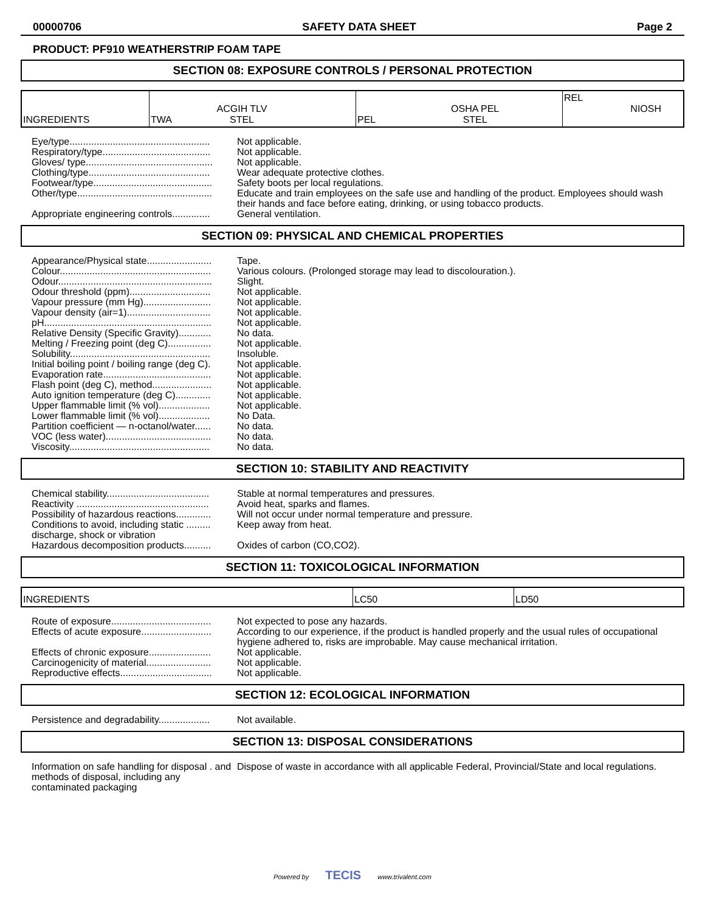00000706 SAFETY DATA SHEET Page 2
PRODUCT: PF910 WEATHERSTRIP FOAM TAPE
SECTION 08: EXPOSURE CONTROLS / PERSONAL PROTECTION
| INGREDIENTS | TWA ACGIH TLV STEL | PEL OSHA PEL STEL | REL NIOSH |
| Eye/type.................................................... | Not applicable. |
| Respiratory/type........................................ | Not applicable. |
| Gloves/ type............................................... | Not applicable. |
| Clothing/type............................................. | Wear adequate protective clothes. |
| Footwear/type............................................ | Safety boots per local regulations. |
| Other/type.................................................. | Educate and train employees on the safe use and handling of the product. Employees should wash their hands and face before eating, drinking, or using tobacco products. |
| Appropriate engineering controls.............. | General ventilation. |
SECTION 09: PHYSICAL AND CHEMICAL PROPERTIES
| Appearance/Physical state........................ | Tape. |
| Colour........................................................ | Various colours. (Prolonged storage may lead to discolouration.). |
| Odour......................................................... | Slight. |
| Odour threshold (ppm).............................. | Not applicable. |
| Vapour pressure (mm Hg)......................... | Not applicable. |
| Vapour density (air=1)............................... | Not applicable. |
| pH.............................................................. | Not applicable. |
| Relative Density (Specific Gravity)............ | No data. |
| Melting / Freezing point (deg C)................ | Not applicable. |
| Solubility.................................................... | Insoluble. |
| Initial boiling point / boiling range (deg C). | Not applicable. |
| Evaporation rate........................................ | Not applicable. |
| Flash point (deg C), method...................... | Not applicable. |
| Auto ignition temperature (deg C)............. | Not applicable. |
| Upper flammable limit (% vol)................... | Not applicable. |
| Lower flammable limit (% vol)................... | No Data. |
| Partition coefficient — n-octanol/water...... | No data. |
| VOC (less water)....................................... | No data. |
| Viscosity.................................................... | No data. |
SECTION 10: STABILITY AND REACTIVITY
| Chemical stability...................................... | Stable at normal temperatures and pressures. |
| Reactivity ................................................. | Avoid heat, sparks and flames. |
| Possibility of hazardous reactions............. | Will not occur under normal temperature and pressure. |
| Conditions to avoid, including static ......... discharge, shock or vibration | Keep away from heat. |
| Hazardous decomposition products.......... | Oxides of carbon (CO,CO2). |
SECTION 11: TOXICOLOGICAL INFORMATION
| INGREDIENTS | LC50 | LD50 |
| Route of exposure..................................... | Not expected to pose any hazards. |
| Effects of acute exposure.......................... | According to our experience, if the product is handled properly and the usual rules of occupational hygiene adhered to, risks are improbable. May cause mechanical irritation. |
| Effects of chronic exposure....................... | Not applicable. |
| Carcinogenicity of material........................ | Not applicable. |
| Reproductive effects.................................. | Not applicable. |
SECTION 12: ECOLOGICAL INFORMATION
| Persistence and degradability................... | Not available. |
SECTION 13: DISPOSAL CONSIDERATIONS
| Information on safe handling for disposal . and methods of disposal, including any contaminated packaging | Dispose of waste in accordance with all applicable Federal, Provincial/State and local regulations. |
Powered by TECIS www.trivalent.com